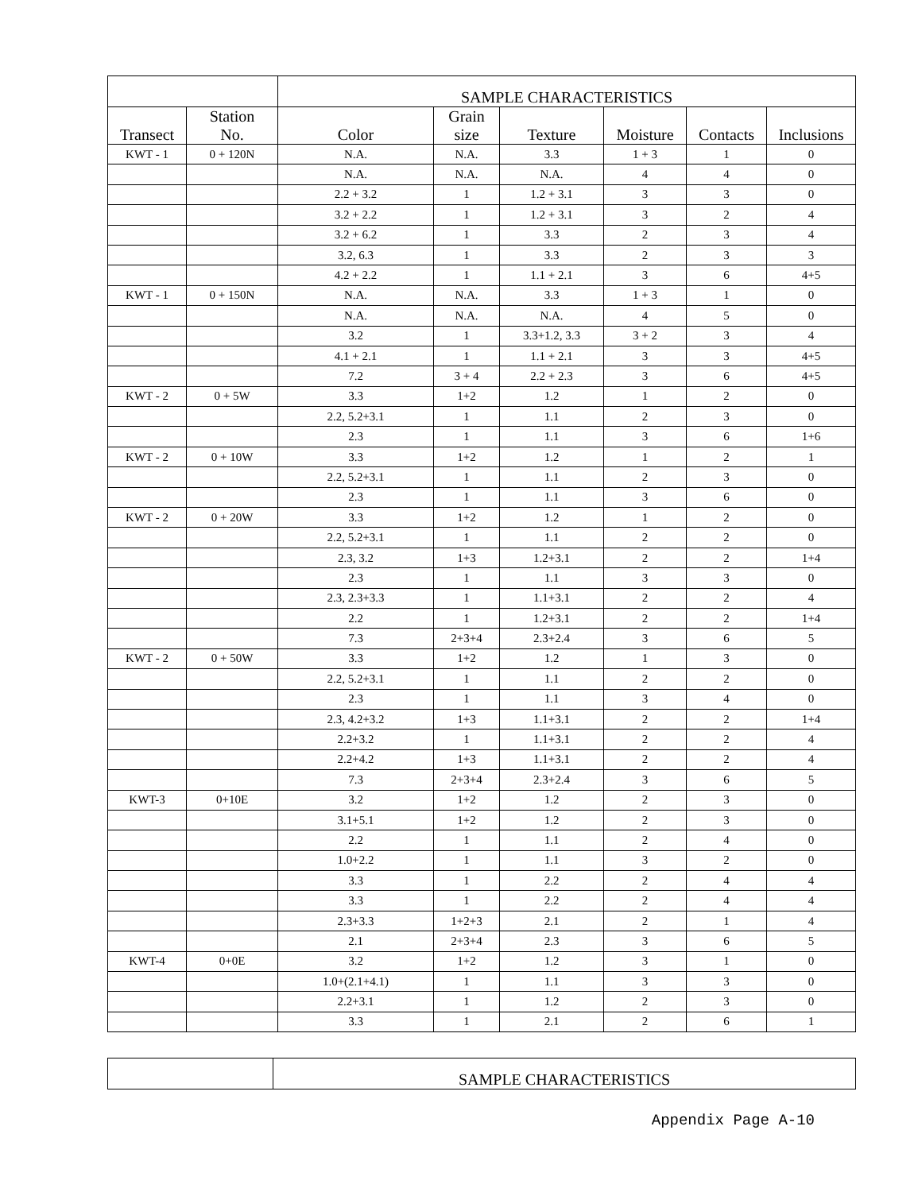| | | SAMPLE CHARACTERISTICS | | | | | |
| --- | --- | --- | --- | --- | --- | --- | --- |
| Transect | Station No. | Color | Grain size | Texture | Moisture | Contacts | Inclusions |
| KWT - 1 | 0 + 120N | N.A. | N.A. | 3.3 | 1 + 3 | 1 | 0 |
| | | N.A. | N.A. | N.A. | 4 | 4 | 0 |
| | | 2.2 + 3.2 | 1 | 1.2 + 3.1 | 3 | 3 | 0 |
| | | 3.2 + 2.2 | 1 | 1.2 + 3.1 | 3 | 2 | 4 |
| | | 3.2 + 6.2 | 1 | 3.3 | 2 | 3 | 4 |
| | | 3.2, 6.3 | 1 | 3.3 | 2 | 3 | 3 |
| | | 4.2 + 2.2 | 1 | 1.1 + 2.1 | 3 | 6 | 4+5 |
| KWT - 1 | 0 + 150N | N.A. | N.A. | 3.3 | 1 + 3 | 1 | 0 |
| | | N.A. | N.A. | N.A. | 4 | 5 | 0 |
| | | 3.2 | 1 | 3.3+1.2, 3.3 | 3 + 2 | 3 | 4 |
| | | 4.1 + 2.1 | 1 | 1.1 + 2.1 | 3 | 3 | 4+5 |
| | | 7.2 | 3 + 4 | 2.2 + 2.3 | 3 | 6 | 4+5 |
| KWT - 2 | 0 + 5W | 3.3 | 1+2 | 1.2 | 1 | 2 | 0 |
| | | 2.2, 5.2+3.1 | 1 | 1.1 | 2 | 3 | 0 |
| | | 2.3 | 1 | 1.1 | 3 | 6 | 1+6 |
| KWT - 2 | 0 + 10W | 3.3 | 1+2 | 1.2 | 1 | 2 | 1 |
| | | 2.2, 5.2+3.1 | 1 | 1.1 | 2 | 3 | 0 |
| | | 2.3 | 1 | 1.1 | 3 | 6 | 0 |
| KWT - 2 | 0 + 20W | 3.3 | 1+2 | 1.2 | 1 | 2 | 0 |
| | | 2.2, 5.2+3.1 | 1 | 1.1 | 2 | 2 | 0 |
| | | 2.3, 3.2 | 1+3 | 1.2+3.1 | 2 | 2 | 1+4 |
| | | 2.3 | 1 | 1.1 | 3 | 3 | 0 |
| | | 2.3, 2.3+3.3 | 1 | 1.1+3.1 | 2 | 2 | 4 |
| | | 2.2 | 1 | 1.2+3.1 | 2 | 2 | 1+4 |
| | | 7.3 | 2+3+4 | 2.3+2.4 | 3 | 6 | 5 |
| KWT - 2 | 0 + 50W | 3.3 | 1+2 | 1.2 | 1 | 3 | 0 |
| | | 2.2, 5.2+3.1 | 1 | 1.1 | 2 | 2 | 0 |
| | | 2.3 | 1 | 1.1 | 3 | 4 | 0 |
| | | 2.3, 4.2+3.2 | 1+3 | 1.1+3.1 | 2 | 2 | 1+4 |
| | | 2.2+3.2 | 1 | 1.1+3.1 | 2 | 2 | 4 |
| | | 2.2+4.2 | 1+3 | 1.1+3.1 | 2 | 2 | 4 |
| | | 7.3 | 2+3+4 | 2.3+2.4 | 3 | 6 | 5 |
| KWT-3 | 0+10E | 3.2 | 1+2 | 1.2 | 2 | 3 | 0 |
| | | 3.1+5.1 | 1+2 | 1.2 | 2 | 3 | 0 |
| | | 2.2 | 1 | 1.1 | 2 | 4 | 0 |
| | | 1.0+2.2 | 1 | 1.1 | 3 | 2 | 0 |
| | | 3.3 | 1 | 2.2 | 2 | 4 | 4 |
| | | 3.3 | 1 | 2.2 | 2 | 4 | 4 |
| | | 2.3+3.3 | 1+2+3 | 2.1 | 2 | 1 | 4 |
| | | 2.1 | 2+3+4 | 2.3 | 3 | 6 | 5 |
| KWT-4 | 0+0E | 3.2 | 1+2 | 1.2 | 3 | 1 | 0 |
| | | 1.0+(2.1+4.1) | 1 | 1.1 | 3 | 3 | 0 |
| | | 2.2+3.1 | 1 | 1.2 | 2 | 3 | 0 |
| | | 3.3 | 1 | 2.1 | 2 | 6 | 1 |
| | SAMPLE CHARACTERISTICS |
| --- | --- |
Appendix Page A-10